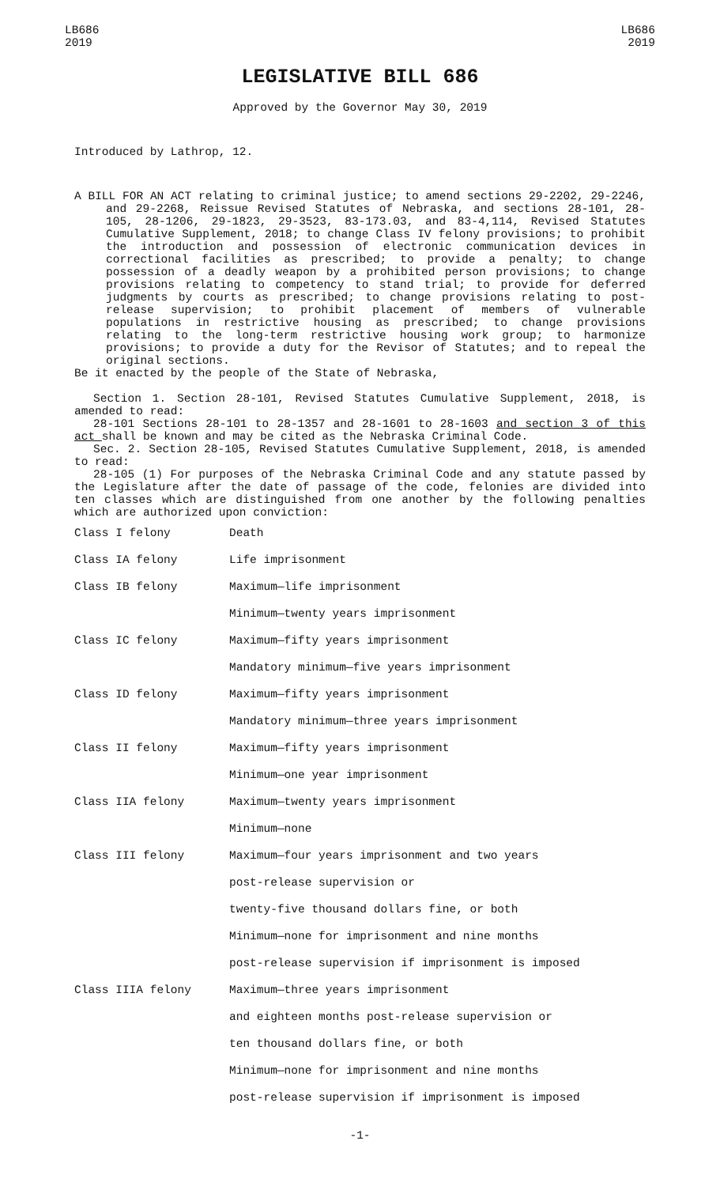LB686
2019
LB686
2019
LEGISLATIVE BILL 686
Approved by the Governor May 30, 2019
Introduced by Lathrop, 12.
A BILL FOR AN ACT relating to criminal justice; to amend sections 29-2202, 29-2246, and 29-2268, Reissue Revised Statutes of Nebraska, and sections 28-101, 28-105, 28-1206, 29-1823, 29-3523, 83-173.03, and 83-4,114, Revised Statutes Cumulative Supplement, 2018; to change Class IV felony provisions; to prohibit the introduction and possession of electronic communication devices in correctional facilities as prescribed; to provide a penalty; to change possession of a deadly weapon by a prohibited person provisions; to change provisions relating to competency to stand trial; to provide for deferred judgments by courts as prescribed; to change provisions relating to post-release supervision; to prohibit placement of members of vulnerable populations in restrictive housing as prescribed; to change provisions relating to the long-term restrictive housing work group; to harmonize provisions; to provide a duty for the Revisor of Statutes; and to repeal the original sections.
Be it enacted by the people of the State of Nebraska,
Section 1. Section 28-101, Revised Statutes Cumulative Supplement, 2018, is amended to read:
28-101 Sections 28-101 to 28-1357 and 28-1601 to 28-1603 and section 3 of this act shall be known and may be cited as the Nebraska Criminal Code.
Sec. 2. Section 28-105, Revised Statutes Cumulative Supplement, 2018, is amended to read:
28-105 (1) For purposes of the Nebraska Criminal Code and any statute passed by the Legislature after the date of passage of the code, felonies are divided into ten classes which are distinguished from one another by the following penalties which are authorized upon conviction:
| Class I felony | Death |
| Class IA felony | Life imprisonment |
| Class IB felony | Maximum—life imprisonment |
| | Minimum—twenty years imprisonment |
| Class IC felony | Maximum—fifty years imprisonment |
| | Mandatory minimum—five years imprisonment |
| Class ID felony | Maximum—fifty years imprisonment |
| | Mandatory minimum—three years imprisonment |
| Class II felony | Maximum—fifty years imprisonment |
| | Minimum—one year imprisonment |
| Class IIA felony | Maximum—twenty years imprisonment |
| | Minimum—none |
| Class III felony | Maximum—four years imprisonment and two years |
| | post-release supervision or |
| | twenty-five thousand dollars fine, or both |
| | Minimum—none for imprisonment and nine months |
| | post-release supervision if imprisonment is imposed |
| Class IIIA felony | Maximum—three years imprisonment |
| | and eighteen months post-release supervision or |
| | ten thousand dollars fine, or both |
| | Minimum—none for imprisonment and nine months |
| | post-release supervision if imprisonment is imposed |
-1-